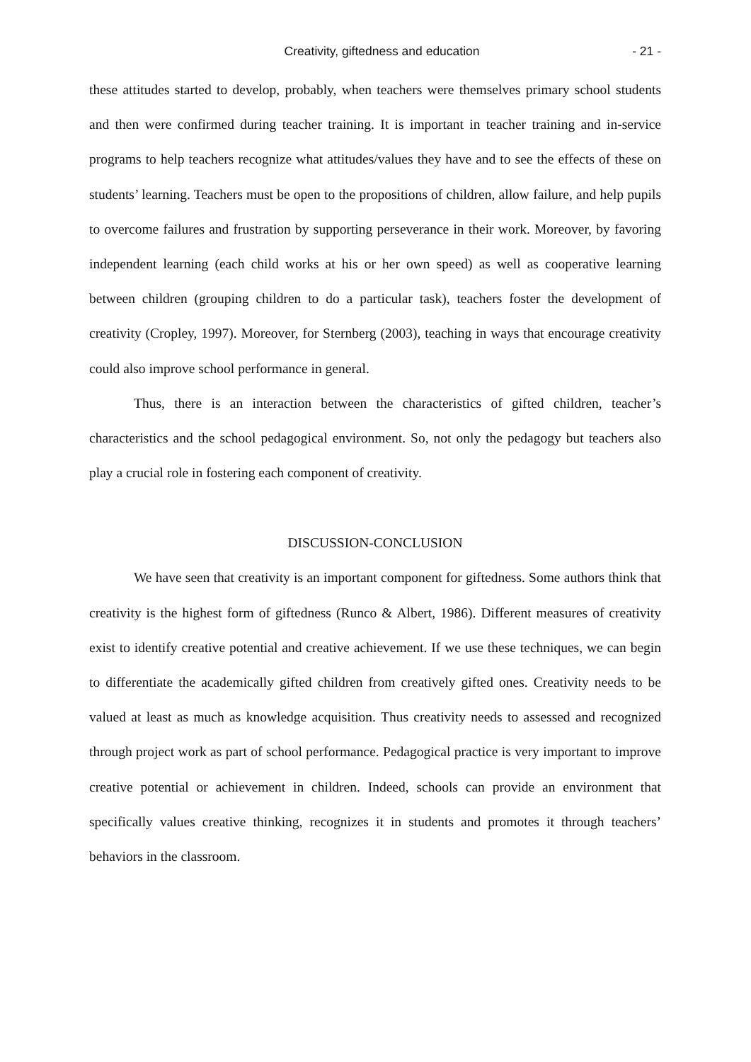Creativity, giftedness and education - 21 -
these attitudes started to develop, probably, when teachers were themselves primary school students and then were confirmed during teacher training. It is important in teacher training and in-service programs to help teachers recognize what attitudes/values they have and to see the effects of these on students’ learning. Teachers must be open to the propositions of children, allow failure, and help pupils to overcome failures and frustration by supporting perseverance in their work. Moreover, by favoring independent learning (each child works at his or her own speed) as well as cooperative learning between children (grouping children to do a particular task), teachers foster the development of creativity (Cropley, 1997). Moreover, for Sternberg (2003), teaching in ways that encourage creativity could also improve school performance in general.
Thus, there is an interaction between the characteristics of gifted children, teacher’s characteristics and the school pedagogical environment. So, not only the pedagogy but teachers also play a crucial role in fostering each component of creativity.
DISCUSSION-CONCLUSION
We have seen that creativity is an important component for giftedness. Some authors think that creativity is the highest form of giftedness (Runco & Albert, 1986). Different measures of creativity exist to identify creative potential and creative achievement. If we use these techniques, we can begin to differentiate the academically gifted children from creatively gifted ones. Creativity needs to be valued at least as much as knowledge acquisition. Thus creativity needs to assessed and recognized through project work as part of school performance. Pedagogical practice is very important to improve creative potential or achievement in children. Indeed, schools can provide an environment that specifically values creative thinking, recognizes it in students and promotes it through teachers’ behaviors in the classroom.